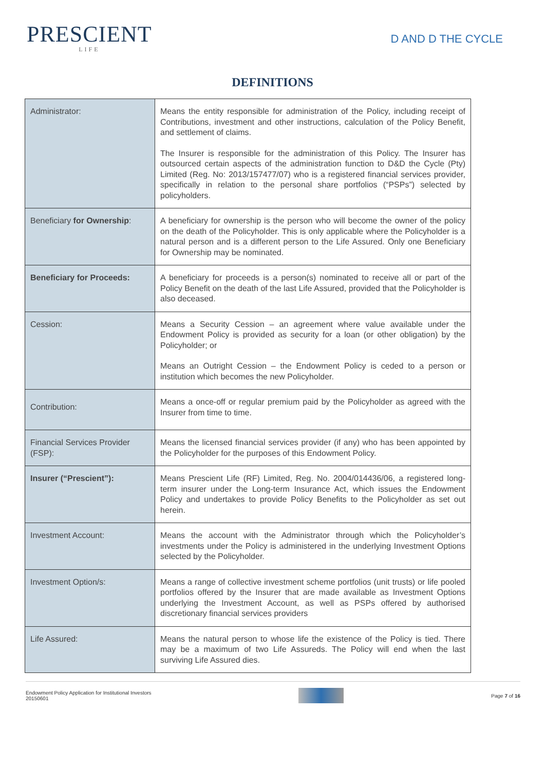PRESCIENT
LIFE
D AND D THE CYCLE
DEFINITIONS
| Administrator: | Means the entity responsible for administration of the Policy, including receipt of Contributions, investment and other instructions, calculation of the Policy Benefit, and settlement of claims. The Insurer is responsible for the administration of this Policy. The Insurer has outsourced certain aspects of the administration function to D&D the Cycle (Pty) Limited (Reg. No: 2013/157477/07) who is a registered financial services provider, specifically in relation to the personal share portfolios (“PSPs”) selected by policyholders. |
| Beneficiary for Ownership : | A beneficiary for ownership is the person who will become the owner of the policy on the death of the Policyholder. This is only applicable where the Policyholder is a natural person and is a different person to the Life Assured. Only one Beneficiary for Ownership may be nominated. |
| Beneficiary for Proceeds: | A beneficiary for proceeds is a person(s) nominated to receive all or part of the Policy Benefit on the death of the last Life Assured, provided that the Policyholder is also deceased. |
| Cession: | Means a Security Cession – an agreement where value available under the Endowment Policy is provided as security for a loan (or other obligation) by the Policyholder; or Means an Outright Cession – the Endowment Policy is ceded to a person or institution which becomes the new Policyholder. |
| Contribution: | Means a once-off or regular premium paid by the Policyholder as agreed with the Insurer from time to time. |
| Financial Services Provider (FSP): | Means the licensed financial services provider (if any) who has been appointed by the Policyholder for the purposes of this Endowment Policy. |
| Insurer (“Prescient”): | Means Prescient Life (RF) Limited, Reg. No. 2004/014436/06, a registered long-term insurer under the Long-term Insurance Act, which issues the Endowment Policy and undertakes to provide Policy Benefits to the Policyholder as set out herein. |
| Investment Account: | Means the account with the Administrator through which the Policyholder’s investments under the Policy is administered in the underlying Investment Options selected by the Policyholder. |
| Investment Option/s: | Means a range of collective investment scheme portfolios (unit trusts) or life pooled portfolios offered by the Insurer that are made available as Investment Options underlying the Investment Account, as well as PSPs offered by authorised discretionary financial services providers |
| Life Assured: | Means the natural person to whose life the existence of the Policy is tied. There may be a maximum of two Life Assureds. The Policy will end when the last surviving Life Assured dies. |
Endowment Policy Application for Institutional Investors
20150601
Page 7 of 16